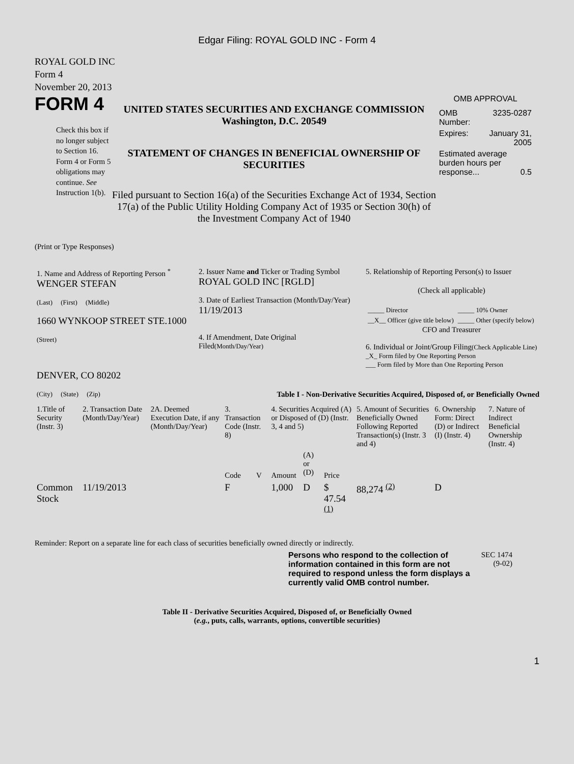Edgar Filing: ROYAL GOLD INC - Form 4
ROYAL GOLD INC
Form 4
November 20, 2013
FORM 4
Check this box if no longer subject to Section 16. Form 4 or Form 5 obligations may continue. See Instruction 1(b).
UNITED STATES SECURITIES AND EXCHANGE COMMISSION
Washington, D.C. 20549
STATEMENT OF CHANGES IN BENEFICIAL OWNERSHIP OF SECURITIES
Filed pursuant to Section 16(a) of the Securities Exchange Act of 1934, Section 17(a) of the Public Utility Holding Company Act of 1935 or Section 30(h) of the Investment Company Act of 1940
OMB APPROVAL
| OMB Number: | 3235-0287 |
| Expires: | January 31, 2005 |
| Estimated average burden hours per response... 0.5 | |
(Print or Type Responses)
| 1. Name and Address of Reporting Person <sup>*</sup> WENGER STEFAN (Last) (First) (Middle) 1660 WYNKOOP STREET STE.1000 (Street) DENVER, CO 80202 (City) (State) (Zip) | 2. Issuer Name and Ticker or Trading Symbol ROYAL GOLD INC [RGLD] 3. Date of Earliest Transaction (Month/Day/Year) 11/19/2013 4. If Amendment, Date Original Filed (Month/Day/Year) | 5. Relationship of Reporting Person(s) to Issuer (Check all applicable) / _____ Director / _____ 10% Owner / / __X__ Officer (give title below) / _____ Other (specify below) / CFO and Treasurer 6. Individual or Joint/Group Filing (Check Applicable Line) _X_ Form filed by One Reporting Person ___ Form filed by More than One Reporting Person |
Table I - Non-Derivative Securities Acquired, Disposed of, or Beneficially Owned
| 1.Title of Security (Instr. 3) | 2. Transaction Date (Month/Day/Year) | 2A. Deemed Execution Date, if any (Month/Day/Year) | 3. Transaction Code (Instr. 8) | | 4. Securities Acquired (A) or Disposed of (D) (Instr. 3, 4 and 5) | | | 5. Amount of Securities Beneficially Owned Following Reported Transaction(s) (Instr. 3 and 4) | 6. Ownership Form: Direct (D) or Indirect (I) (Instr. 4) | 7. Nature of Indirect Beneficial Ownership (Instr. 4) |
| --- | --- | --- | --- | --- | --- | --- | --- | --- | --- | --- |
| | | | Code | V | Amount | (A) or (D) | Price | | | |
| Common Stock | 11/19/2013 | | F | | 1,000 | D | $ 47.54 <sup>(1)</sup> | 88,274 <sup>(2)</sup> | D | |
Reminder: Report on a separate line for each class of securities beneficially owned directly or indirectly.
Persons who respond to the collection of information contained in this form are not required to respond unless the form displays a currently valid OMB control number.
SEC 1474
(9-02)
Table II - Derivative Securities Acquired, Disposed of, or Beneficially Owned
(e.g., puts, calls, warrants, options, convertible securities)
1